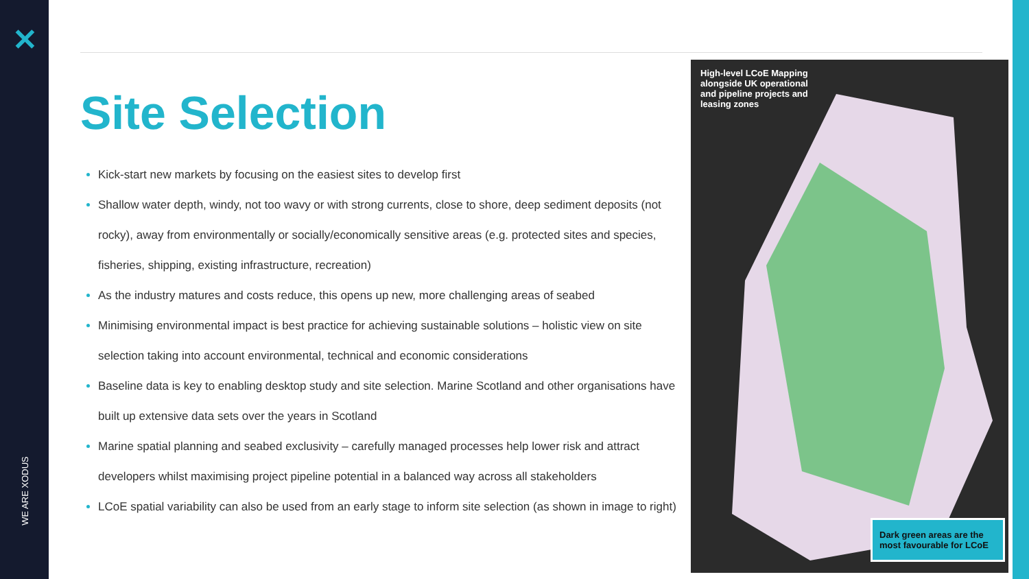✕
WE ARE XODUS
Site Selection
Kick-start new markets by focusing on the easiest sites to develop first
Shallow water depth, windy, not too wavy or with strong currents, close to shore, deep sediment deposits (not rocky), away from environmentally or socially/economically sensitive areas (e.g. protected sites and species, fisheries, shipping, existing infrastructure, recreation)
As the industry matures and costs reduce, this opens up new, more challenging areas of seabed
Minimising environmental impact is best practice for achieving sustainable solutions – holistic view on site selection taking into account environmental, technical and economic considerations
Baseline data is key to enabling desktop study and site selection. Marine Scotland and other organisations have built up extensive data sets over the years in Scotland
Marine spatial planning and seabed exclusivity – carefully managed processes help lower risk and attract developers whilst maximising project pipeline potential in a balanced way across all stakeholders
LCoE spatial variability can also be used from an early stage to inform site selection (as shown in image to right)
High-level LCoE Mapping alongside UK operational and pipeline projects and leasing zones
Dark green areas are the most favourable for LCoE